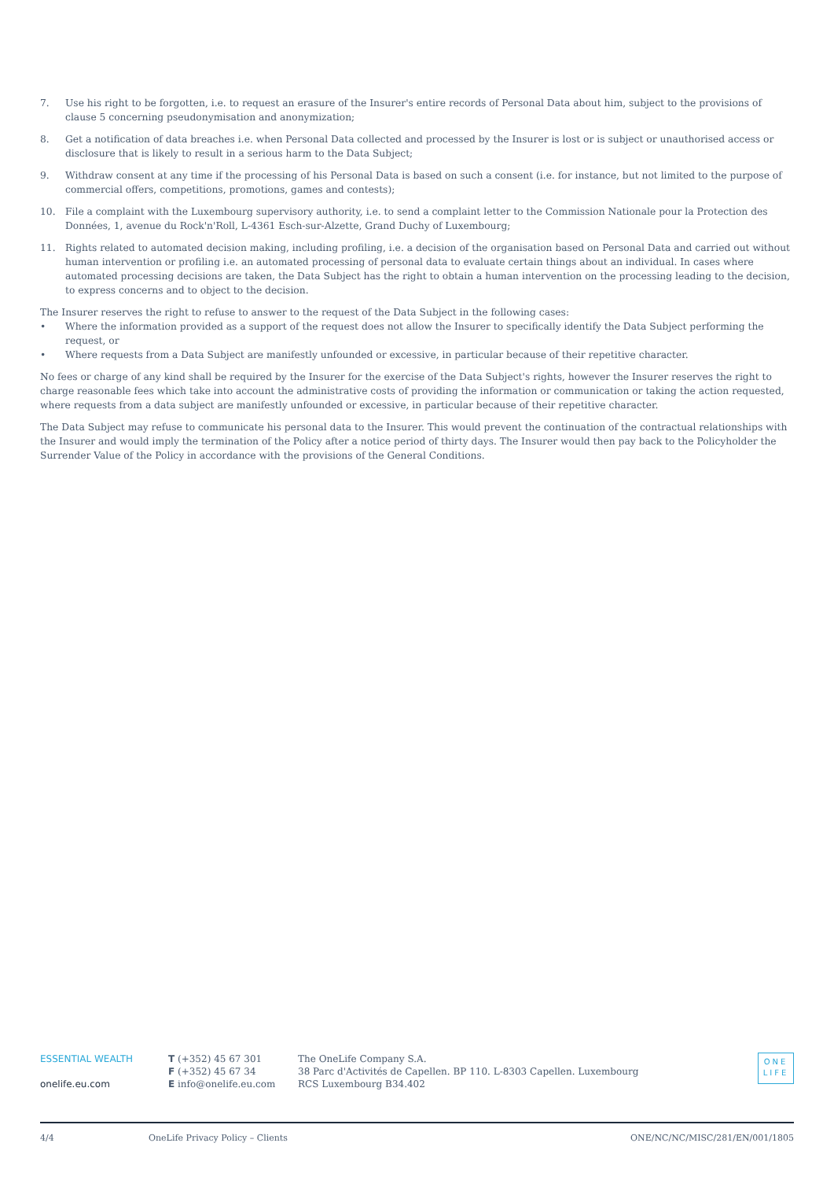7. Use his right to be forgotten, i.e. to request an erasure of the Insurer's entire records of Personal Data about him, subject to the provisions of clause 5 concerning pseudonymisation and anonymization;
8. Get a notification of data breaches i.e. when Personal Data collected and processed by the Insurer is lost or is subject or unauthorised access or disclosure that is likely to result in a serious harm to the Data Subject;
9. Withdraw consent at any time if the processing of his Personal Data is based on such a consent (i.e. for instance, but not limited to the purpose of commercial offers, competitions, promotions, games and contests);
10. File a complaint with the Luxembourg supervisory authority, i.e. to send a complaint letter to the Commission Nationale pour la Protection des Données, 1, avenue du Rock'n'Roll, L-4361 Esch-sur-Alzette, Grand Duchy of Luxembourg;
11. Rights related to automated decision making, including profiling, i.e. a decision of the organisation based on Personal Data and carried out without human intervention or profiling i.e. an automated processing of personal data to evaluate certain things about an individual. In cases where automated processing decisions are taken, the Data Subject has the right to obtain a human intervention on the processing leading to the decision, to express concerns and to object to the decision.
The Insurer reserves the right to refuse to answer to the request of the Data Subject in the following cases:
• Where the information provided as a support of the request does not allow the Insurer to specifically identify the Data Subject performing the request, or
• Where requests from a Data Subject are manifestly unfounded or excessive, in particular because of their repetitive character.
No fees or charge of any kind shall be required by the Insurer for the exercise of the Data Subject's rights, however the Insurer reserves the right to charge reasonable fees which take into account the administrative costs of providing the information or communication or taking the action requested, where requests from a data subject are manifestly unfounded or excessive, in particular because of their repetitive character.
The Data Subject may refuse to communicate his personal data to the Insurer. This would prevent the continuation of the contractual relationships with the Insurer and would imply the termination of the Policy after a notice period of thirty days. The Insurer would then pay back to the Policyholder the Surrender Value of the Policy in accordance with the provisions of the General Conditions.
ESSENTIAL WEALTH
onelife.eu.com
T (+352) 45 67 301
F (+352) 45 67 34
E info@onelife.eu.com
The OneLife Company S.A.
38 Parc d'Activités de Capellen. BP 110. L-8303 Capellen. Luxembourg
RCS Luxembourg B34.402
ONE
LIFE
4/4 OneLife Privacy Policy – Clients
ONE/NC/NC/MISC/281/EN/001/1805